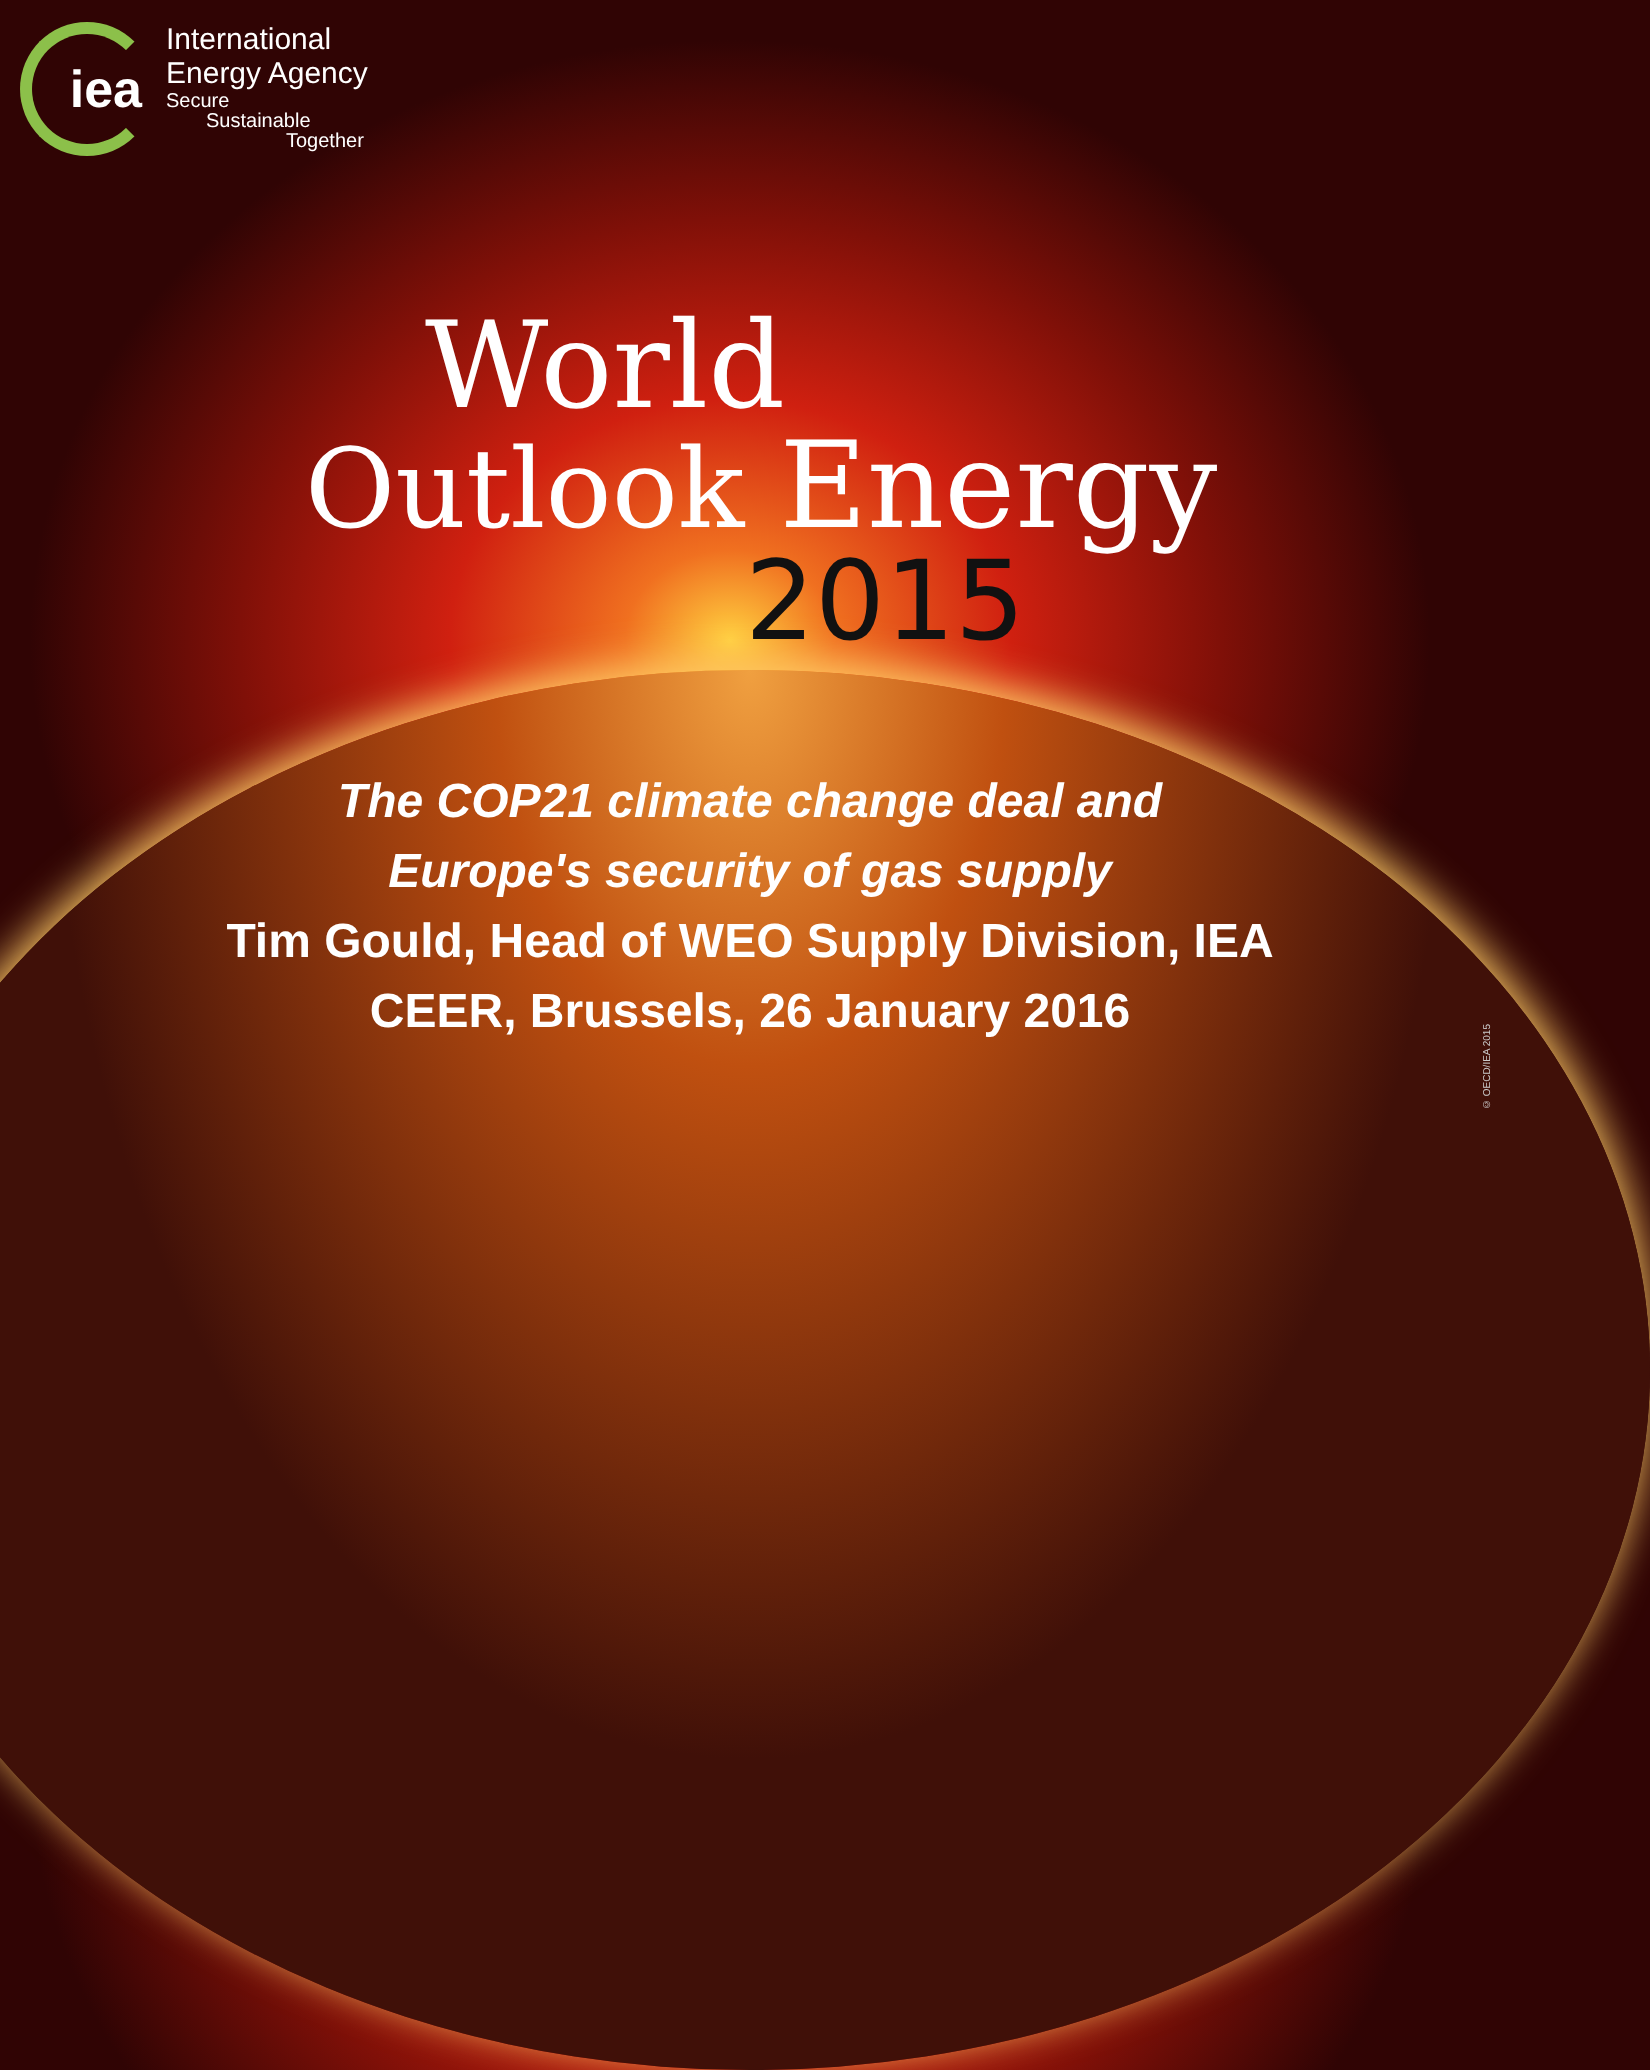iea
International
Energy Agency
Secure
Sustainable
Together
World
Outlook Energy
2015
The COP21 climate change deal and
Europe's security of gas supply
Tim Gould, Head of WEO Supply Division, IEA
CEER, Brussels, 26 January 2016
© OECD/IEA 2015